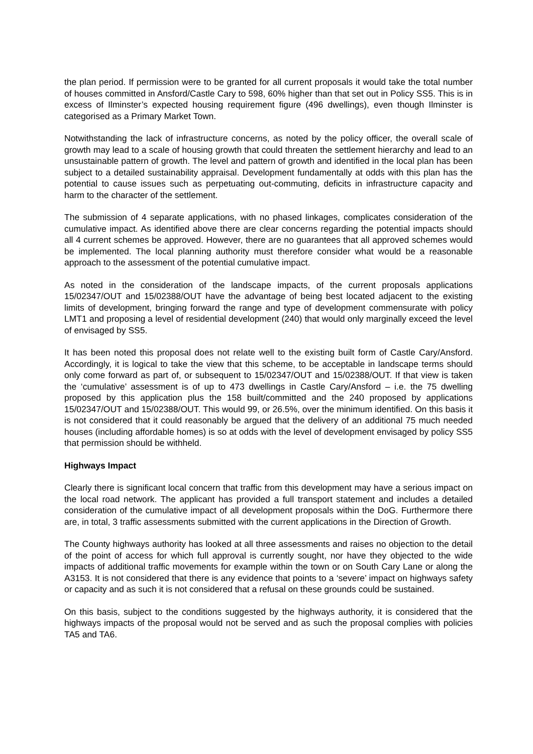the plan period. If permission were to be granted for all current proposals it would take the total number of houses committed in Ansford/Castle Cary to 598, 60% higher than that set out in Policy SS5. This is in excess of Ilminster’s expected housing requirement figure (496 dwellings), even though Ilminster is categorised as a Primary Market Town.
Notwithstanding the lack of infrastructure concerns, as noted by the policy officer, the overall scale of growth may lead to a scale of housing growth that could threaten the settlement hierarchy and lead to an unsustainable pattern of growth. The level and pattern of growth and identified in the local plan has been subject to a detailed sustainability appraisal. Development fundamentally at odds with this plan has the potential to cause issues such as perpetuating out-commuting, deficits in infrastructure capacity and harm to the character of the settlement.
The submission of 4 separate applications, with no phased linkages, complicates consideration of the cumulative impact. As identified above there are clear concerns regarding the potential impacts should all 4 current schemes be approved. However, there are no guarantees that all approved schemes would be implemented. The local planning authority must therefore consider what would be a reasonable approach to the assessment of the potential cumulative impact.
As noted in the consideration of the landscape impacts, of the current proposals applications 15/02347/OUT and 15/02388/OUT have the advantage of being best located adjacent to the existing limits of development, bringing forward the range and type of development commensurate with policy LMT1 and proposing a level of residential development (240) that would only marginally exceed the level of envisaged by SS5.
It has been noted this proposal does not relate well to the existing built form of Castle Cary/Ansford. Accordingly, it is logical to take the view that this scheme, to be acceptable in landscape terms should only come forward as part of, or subsequent to 15/02347/OUT and 15/02388/OUT. If that view is taken the ‘cumulative’ assessment is of up to 473 dwellings in Castle Cary/Ansford – i.e. the 75 dwelling proposed by this application plus the 158 built/committed and the 240 proposed by applications 15/02347/OUT and 15/02388/OUT. This would 99, or 26.5%, over the minimum identified. On this basis it is not considered that it could reasonably be argued that the delivery of an additional 75 much needed houses (including affordable homes) is so at odds with the level of development envisaged by policy SS5 that permission should be withheld.
Highways Impact
Clearly there is significant local concern that traffic from this development may have a serious impact on the local road network. The applicant has provided a full transport statement and includes a detailed consideration of the cumulative impact of all development proposals within the DoG. Furthermore there are, in total, 3 traffic assessments submitted with the current applications in the Direction of Growth.
The County highways authority has looked at all three assessments and raises no objection to the detail of the point of access for which full approval is currently sought, nor have they objected to the wide impacts of additional traffic movements for example within the town or on South Cary Lane or along the A3153. It is not considered that there is any evidence that points to a ‘severe’ impact on highways safety or capacity and as such it is not considered that a refusal on these grounds could be sustained.
On this basis, subject to the conditions suggested by the highways authority, it is considered that the highways impacts of the proposal would not be served and as such the proposal complies with policies TA5 and TA6.